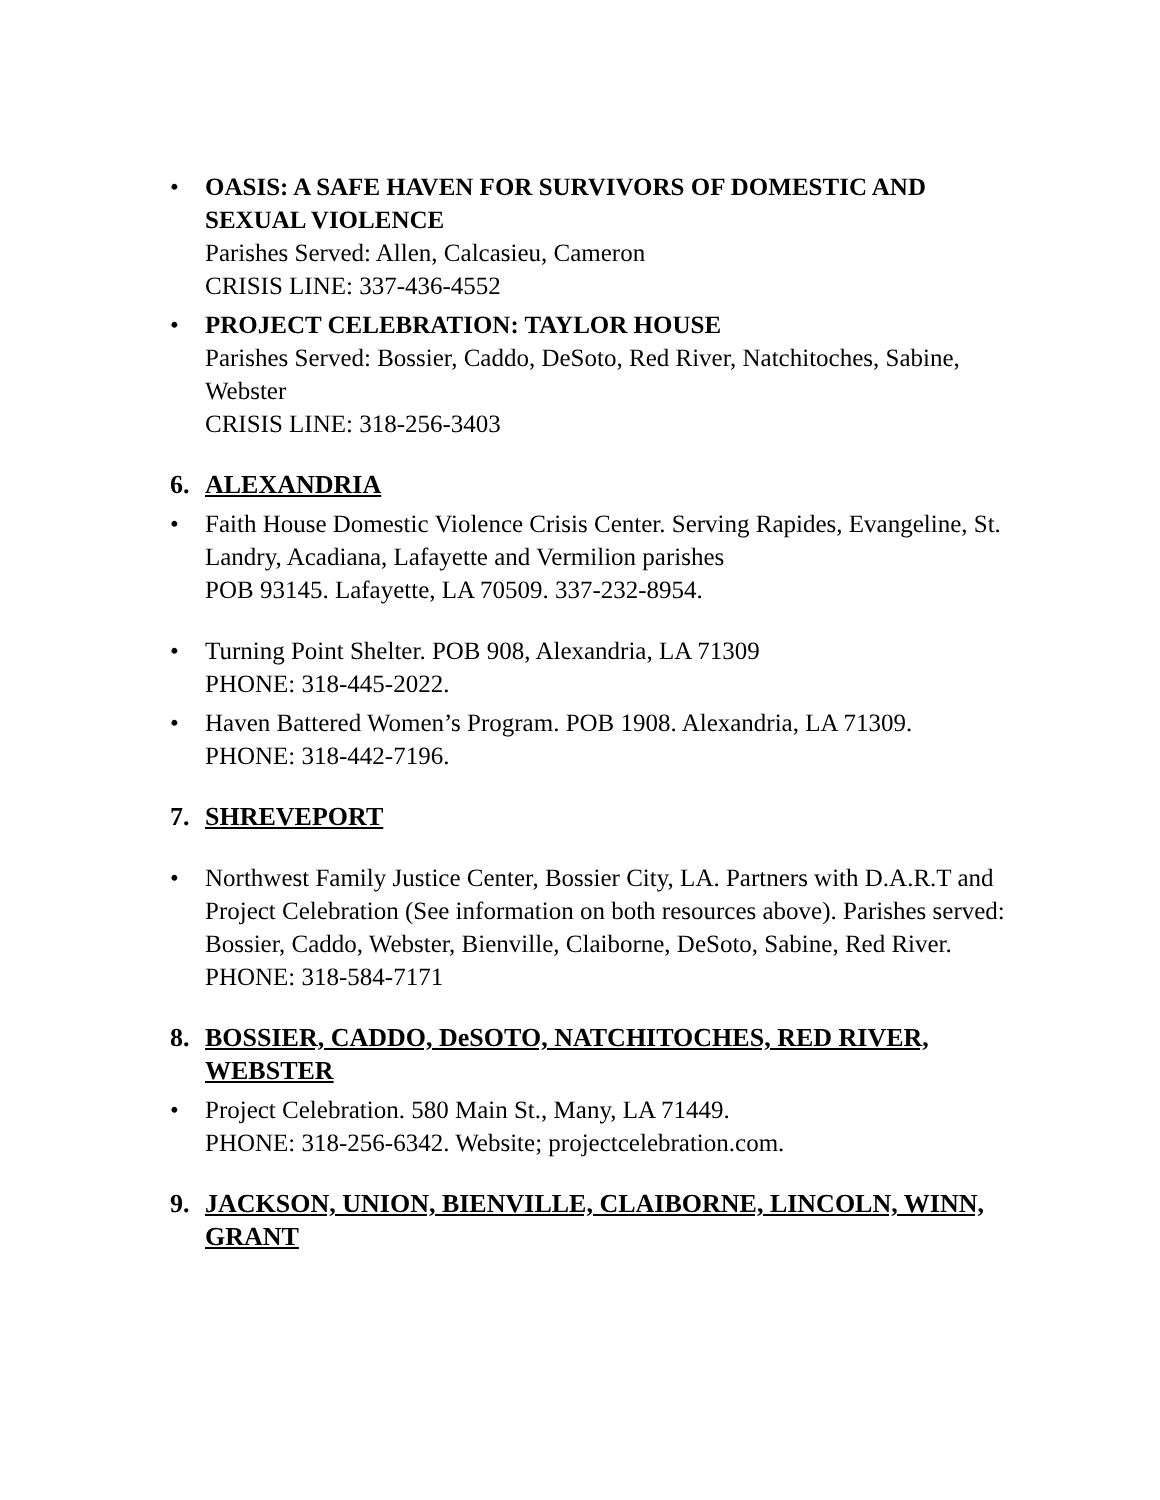• OASIS: A SAFE HAVEN FOR SURVIVORS OF DOMESTIC AND SEXUAL VIOLENCE
Parishes Served: Allen, Calcasieu, Cameron
CRISIS LINE: 337-436-4552
• PROJECT CELEBRATION: TAYLOR HOUSE
Parishes Served: Bossier, Caddo, DeSoto, Red River, Natchitoches, Sabine, Webster
CRISIS LINE: 318-256-3403
6. ALEXANDRIA
• Faith House Domestic Violence Crisis Center. Serving Rapides, Evangeline, St. Landry, Acadiana, Lafayette and Vermilion parishes
POB 93145. Lafayette, LA 70509. 337-232-8954.
• Turning Point Shelter. POB 908, Alexandria, LA 71309
PHONE: 318-445-2022.
• Haven Battered Women’s Program. POB 1908. Alexandria, LA 71309.
PHONE: 318-442-7196.
7. SHREVEPORT
• Northwest Family Justice Center, Bossier City, LA. Partners with D.A.R.T and Project Celebration (See information on both resources above). Parishes served: Bossier, Caddo, Webster, Bienville, Claiborne, DeSoto, Sabine, Red River.
PHONE: 318-584-7171
8. BOSSIER, CADDO, DeSOTO, NATCHITOCHES, RED RIVER, WEBSTER
• Project Celebration. 580 Main St., Many, LA 71449.
PHONE: 318-256-6342. Website; projectcelebration.com.
9. JACKSON, UNION, BIENVILLE, CLAIBORNE, LINCOLN, WINN, GRANT